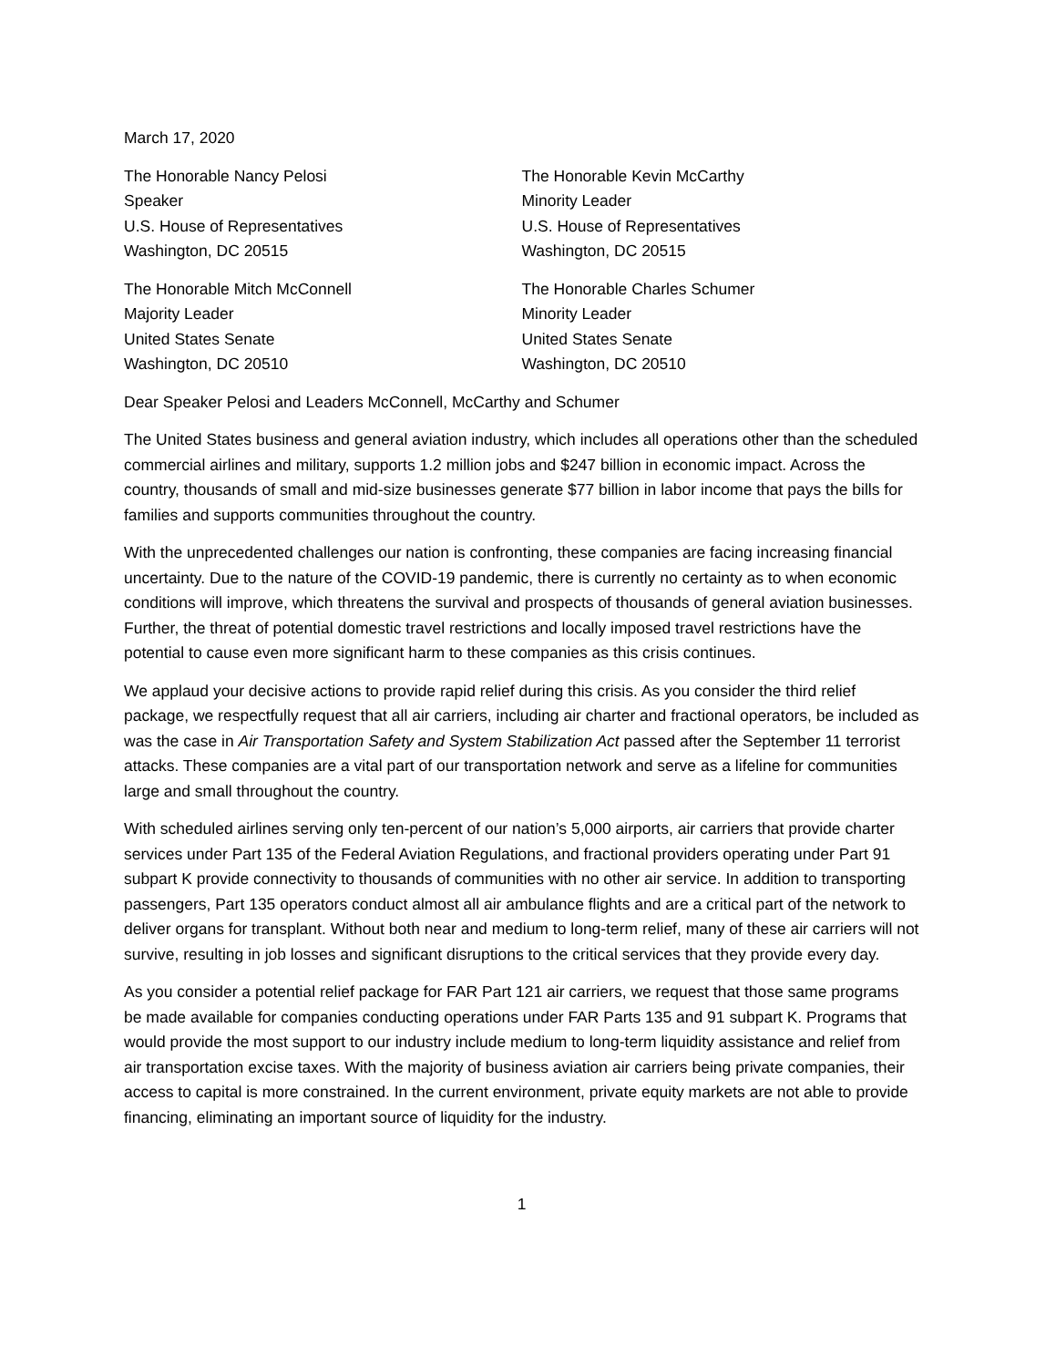March 17, 2020
The Honorable Nancy Pelosi
Speaker
U.S. House of Representatives
Washington, DC 20515
The Honorable Kevin McCarthy
Minority Leader
U.S. House of Representatives
Washington, DC 20515
The Honorable Mitch McConnell
Majority Leader
United States Senate
Washington, DC 20510
The Honorable Charles Schumer
Minority Leader
United States Senate
Washington, DC 20510
Dear Speaker Pelosi and Leaders McConnell, McCarthy and Schumer
The United States business and general aviation industry, which includes all operations other than the scheduled commercial airlines and military, supports 1.2 million jobs and $247 billion in economic impact. Across the country, thousands of small and mid-size businesses generate $77 billion in labor income that pays the bills for families and supports communities throughout the country.
With the unprecedented challenges our nation is confronting, these companies are facing increasing financial uncertainty. Due to the nature of the COVID-19 pandemic, there is currently no certainty as to when economic conditions will improve, which threatens the survival and prospects of thousands of general aviation businesses. Further, the threat of potential domestic travel restrictions and locally imposed travel restrictions have the potential to cause even more significant harm to these companies as this crisis continues.
We applaud your decisive actions to provide rapid relief during this crisis. As you consider the third relief package, we respectfully request that all air carriers, including air charter and fractional operators, be included as was the case in Air Transportation Safety and System Stabilization Act passed after the September 11 terrorist attacks. These companies are a vital part of our transportation network and serve as a lifeline for communities large and small throughout the country.
With scheduled airlines serving only ten-percent of our nation’s 5,000 airports, air carriers that provide charter services under Part 135 of the Federal Aviation Regulations, and fractional providers operating under Part 91 subpart K provide connectivity to thousands of communities with no other air service. In addition to transporting passengers, Part 135 operators conduct almost all air ambulance flights and are a critical part of the network to deliver organs for transplant. Without both near and medium to long-term relief, many of these air carriers will not survive, resulting in job losses and significant disruptions to the critical services that they provide every day.
As you consider a potential relief package for FAR Part 121 air carriers, we request that those same programs be made available for companies conducting operations under FAR Parts 135 and 91 subpart K. Programs that would provide the most support to our industry include medium to long-term liquidity assistance and relief from air transportation excise taxes. With the majority of business aviation air carriers being private companies, their access to capital is more constrained. In the current environment, private equity markets are not able to provide financing, eliminating an important source of liquidity for the industry.
1